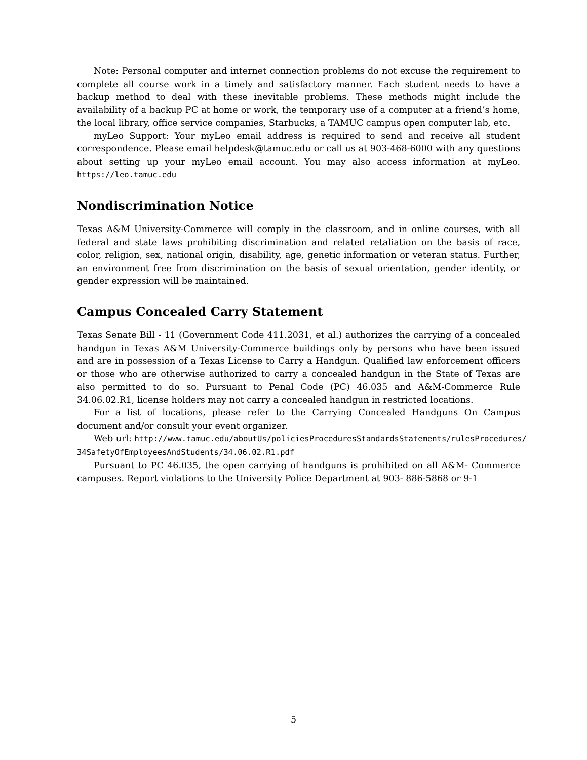Note: Personal computer and internet connection problems do not excuse the requirement to complete all course work in a timely and satisfactory manner. Each student needs to have a backup method to deal with these inevitable problems. These methods might include the availability of a backup PC at home or work, the temporary use of a computer at a friend’s home, the local library, office service companies, Starbucks, a TAMUC campus open computer lab, etc.
myLeo Support: Your myLeo email address is required to send and receive all student correspondence. Please email helpdesk@tamuc.edu or call us at 903-468-6000 with any questions about setting up your myLeo email account. You may also access information at myLeo. https://leo.tamuc.edu
Nondiscrimination Notice
Texas A&M University-Commerce will comply in the classroom, and in online courses, with all federal and state laws prohibiting discrimination and related retaliation on the basis of race, color, religion, sex, national origin, disability, age, genetic information or veteran status. Further, an environment free from discrimination on the basis of sexual orientation, gender identity, or gender expression will be maintained.
Campus Concealed Carry Statement
Texas Senate Bill - 11 (Government Code 411.2031, et al.) authorizes the carrying of a concealed handgun in Texas A&M University-Commerce buildings only by persons who have been issued and are in possession of a Texas License to Carry a Handgun. Qualified law enforcement officers or those who are otherwise authorized to carry a concealed handgun in the State of Texas are also permitted to do so. Pursuant to Penal Code (PC) 46.035 and A&M-Commerce Rule 34.06.02.R1, license holders may not carry a concealed handgun in restricted locations.
For a list of locations, please refer to the Carrying Concealed Handguns On Campus document and/or consult your event organizer.
Web url: http://www.tamuc.edu/aboutUs/policiesProceduresStandardsStatements/rulesProcedures/
34SafetyOfEmployeesAndStudents/34.06.02.R1.pdf
Pursuant to PC 46.035, the open carrying of handguns is prohibited on all A&M- Commerce campuses. Report violations to the University Police Department at 903- 886-5868 or 9-1
5